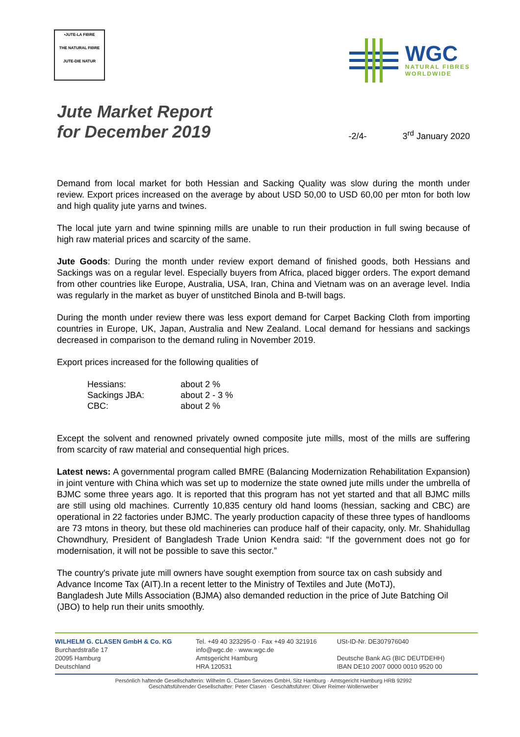•JUTE-LA FIBRE
THE NATURAL FIBRE
JUTE-DIE NATUR
WGC
NATURAL FIBRES
WORLDWIDE
Jute Market Report
for December 2019
-2/4-
3<sup>rd</sup> January 2020
Demand from local market for both Hessian and Sacking Quality was slow during the month under review. Export prices increased on the average by about USD 50,00 to USD 60,00 per mton for both low and high quality jute yarns and twines.
The local jute yarn and twine spinning mills are unable to run their production in full swing because of high raw material prices and scarcity of the same.
Jute Goods: During the month under review export demand of finished goods, both Hessians and Sackings was on a regular level. Especially buyers from Africa, placed bigger orders. The export demand from other countries like Europe, Australia, USA, Iran, China and Vietnam was on an average level. India was regularly in the market as buyer of unstitched Binola and B-twill bags.
During the month under review there was less export demand for Carpet Backing Cloth from importing countries in Europe, UK, Japan, Australia and New Zealand. Local demand for hessians and sackings decreased in comparison to the demand ruling in November 2019.
Export prices increased for the following qualities of
| Hessians: | about 2 % |
| Sackings JBA: | about 2 - 3 % |
| CBC: | about 2 % |
Except the solvent and renowned privately owned composite jute mills, most of the mills are suffering from scarcity of raw material and consequential high prices.
Latest news: A governmental program called BMRE (Balancing Modernization Rehabilitation Expansion) in joint venture with China which was set up to modernize the state owned jute mills under the umbrella of BJMC some three years ago. It is reported that this program has not yet started and that all BJMC mills are still using old machines. Currently 10,835 century old hand looms (hessian, sacking and CBC) are operational in 22 factories under BJMC. The yearly production capacity of these three types of handlooms are 73 mtons in theory, but these old machineries can produce half of their capacity, only. Mr. Shahidullag Chowndhury, President of Bangladesh Trade Union Kendra said: “If the government does not go for modernisation, it will not be possible to save this sector.”
The country's private jute mill owners have sought exemption from source tax on cash subsidy and Advance Income Tax (AIT).In a recent letter to the Ministry of Textiles and Jute (MoTJ),
Bangladesh Jute Mills Association (BJMA) also demanded reduction in the price of Jute Batching Oil (JBO) to help run their units smoothly.
WILHELM G. CLASEN GmbH & Co. KG
Burchardstraße 17
20095 Hamburg
Deutschland
Tel. +49 40 323295-0 · Fax +49 40 321916
info@wgc.de · www.wgc.de
Amtsgericht Hamburg
HRA 120531
USt-ID-Nr. DE307976040
Deutsche Bank AG (BIC DEUTDEHH)
IBAN DE10 2007 0000 0010 9520 00
Persönlich haftende Gesellschafterin: Wilhelm G. Clasen Services GmbH, Sitz Hamburg · Amtsgericht Hamburg HRB 92992
Geschäftsführender Gesellschafter: Peter Clasen · Geschäftsführer: Oliver Reimer-Wollenweber